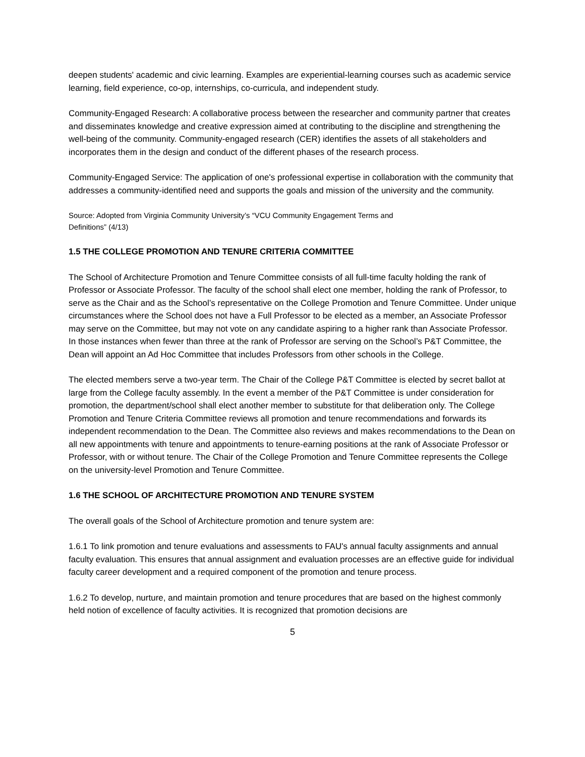deepen students' academic and civic learning. Examples are experiential-learning courses such as academic service learning, field experience, co-op, internships, co-curricula, and independent study.
Community-Engaged Research: A collaborative process between the researcher and community partner that creates and disseminates knowledge and creative expression aimed at contributing to the discipline and strengthening the well-being of the community. Community-engaged research (CER) identifies the assets of all stakeholders and incorporates them in the design and conduct of the different phases of the research process.
Community-Engaged Service: The application of one's professional expertise in collaboration with the community that addresses a community-identified need and supports the goals and mission of the university and the community.
Source: Adopted from Virginia Community University’s “VCU Community Engagement Terms and
Definitions” (4/13)
1.5 THE COLLEGE PROMOTION AND TENURE CRITERIA COMMITTEE
The School of Architecture Promotion and Tenure Committee consists of all full-time faculty holding the rank of Professor or Associate Professor. The faculty of the school shall elect one member, holding the rank of Professor, to serve as the Chair and as the School’s representative on the College Promotion and Tenure Committee. Under unique circumstances where the School does not have a Full Professor to be elected as a member, an Associate Professor may serve on the Committee, but may not vote on any candidate aspiring to a higher rank than Associate Professor. In those instances when fewer than three at the rank of Professor are serving on the School’s P&T Committee, the Dean will appoint an Ad Hoc Committee that includes Professors from other schools in the College.
The elected members serve a two-year term. The Chair of the College P&T Committee is elected by secret ballot at large from the College faculty assembly. In the event a member of the P&T Committee is under consideration for promotion, the department/school shall elect another member to substitute for that deliberation only. The College Promotion and Tenure Criteria Committee reviews all promotion and tenure recommendations and forwards its independent recommendation to the Dean. The Committee also reviews and makes recommendations to the Dean on all new appointments with tenure and appointments to tenure-earning positions at the rank of Associate Professor or Professor, with or without tenure. The Chair of the College Promotion and Tenure Committee represents the College on the university-level Promotion and Tenure Committee.
1.6 THE SCHOOL OF ARCHITECTURE PROMOTION AND TENURE SYSTEM
The overall goals of the School of Architecture promotion and tenure system are:
1.6.1 To link promotion and tenure evaluations and assessments to FAU's annual faculty assignments and annual faculty evaluation. This ensures that annual assignment and evaluation processes are an effective guide for individual faculty career development and a required component of the promotion and tenure process.
1.6.2 To develop, nurture, and maintain promotion and tenure procedures that are based on the highest commonly held notion of excellence of faculty activities. It is recognized that promotion decisions are
5